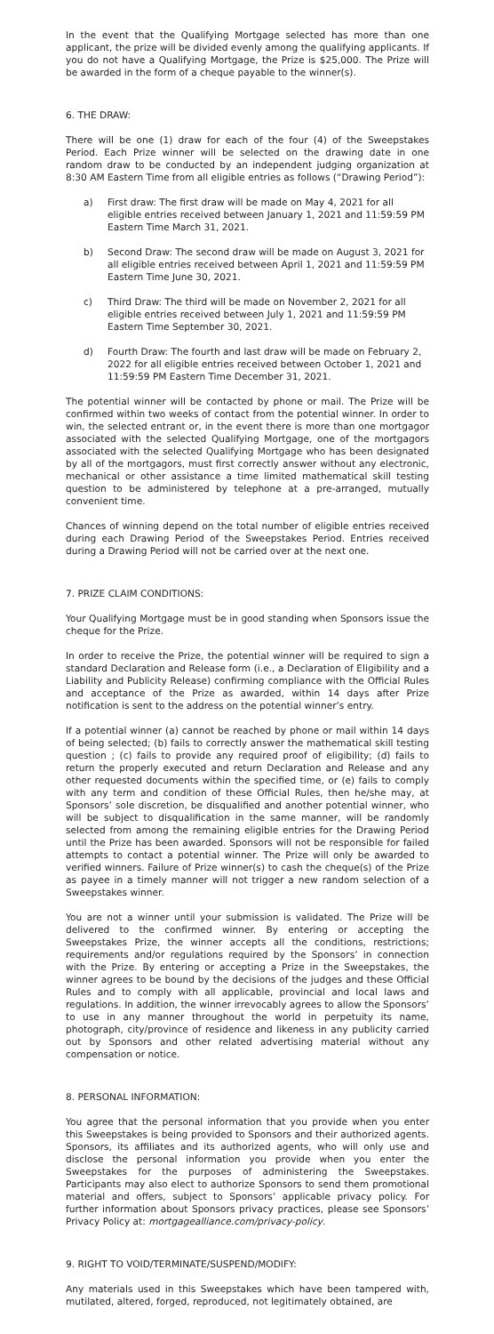In the event that the Qualifying Mortgage selected has more than one applicant, the prize will be divided evenly among the qualifying applicants. If you do not have a Qualifying Mortgage, the Prize is $25,000. The Prize will be awarded in the form of a cheque payable to the winner(s).
6. THE DRAW:
There will be one (1) draw for each of the four (4) of the Sweepstakes Period. Each Prize winner will be selected on the drawing date in one random draw to be conducted by an independent judging organization at 8:30 AM Eastern Time from all eligible entries as follows (“Drawing Period”):
a) First draw: The first draw will be made on May 4, 2021 for all eligible entries received between January 1, 2021 and 11:59:59 PM Eastern Time March 31, 2021.
b) Second Draw: The second draw will be made on August 3, 2021 for all eligible entries received between April 1, 2021 and 11:59:59 PM Eastern Time June 30, 2021.
c) Third Draw: The third will be made on November 2, 2021 for all eligible entries received between July 1, 2021 and 11:59:59 PM Eastern Time September 30, 2021.
d) Fourth Draw: The fourth and last draw will be made on February 2, 2022 for all eligible entries received between October 1, 2021 and 11:59:59 PM Eastern Time December 31, 2021.
The potential winner will be contacted by phone or mail. The Prize will be confirmed within two weeks of contact from the potential winner. In order to win, the selected entrant or, in the event there is more than one mortgagor associated with the selected Qualifying Mortgage, one of the mortgagors associated with the selected Qualifying Mortgage who has been designated by all of the mortgagors, must first correctly answer without any electronic, mechanical or other assistance a time limited mathematical skill testing question to be administered by telephone at a pre-arranged, mutually convenient time.
Chances of winning depend on the total number of eligible entries received during each Drawing Period of the Sweepstakes Period. Entries received during a Drawing Period will not be carried over at the next one.
7. PRIZE CLAIM CONDITIONS:
Your Qualifying Mortgage must be in good standing when Sponsors issue the cheque for the Prize.
In order to receive the Prize, the potential winner will be required to sign a standard Declaration and Release form (i.e., a Declaration of Eligibility and a Liability and Publicity Release) confirming compliance with the Official Rules and acceptance of the Prize as awarded, within 14 days after Prize notification is sent to the address on the potential winner’s entry.
If a potential winner (a) cannot be reached by phone or mail within 14 days of being selected; (b) fails to correctly answer the mathematical skill testing question ; (c) fails to provide any required proof of eligibility; (d) fails to return the properly executed and return Declaration and Release and any other requested documents within the specified time, or (e) fails to comply with any term and condition of these Official Rules, then he/she may, at Sponsors’ sole discretion, be disqualified and another potential winner, who will be subject to disqualification in the same manner, will be randomly selected from among the remaining eligible entries for the Drawing Period until the Prize has been awarded. Sponsors will not be responsible for failed attempts to contact a potential winner. The Prize will only be awarded to verified winners. Failure of Prize winner(s) to cash the cheque(s) of the Prize as payee in a timely manner will not trigger a new random selection of a Sweepstakes winner.
You are not a winner until your submission is validated. The Prize will be delivered to the confirmed winner. By entering or accepting the Sweepstakes Prize, the winner accepts all the conditions, restrictions; requirements and/or regulations required by the Sponsors’ in connection with the Prize. By entering or accepting a Prize in the Sweepstakes, the winner agrees to be bound by the decisions of the judges and these Official Rules and to comply with all applicable, provincial and local laws and regulations. In addition, the winner irrevocably agrees to allow the Sponsors’ to use in any manner throughout the world in perpetuity its name, photograph, city/province of residence and likeness in any publicity carried out by Sponsors and other related advertising material without any compensation or notice.
8. PERSONAL INFORMATION:
You agree that the personal information that you provide when you enter this Sweepstakes is being provided to Sponsors and their authorized agents. Sponsors, its affiliates and its authorized agents, who will only use and disclose the personal information you provide when you enter the Sweepstakes for the purposes of administering the Sweepstakes. Participants may also elect to authorize Sponsors to send them promotional material and offers, subject to Sponsors’ applicable privacy policy. For further information about Sponsors privacy practices, please see Sponsors’ Privacy Policy at: mortgagealliance.com/privacy-policy.
9. RIGHT TO VOID/TERMINATE/SUSPEND/MODIFY:
Any materials used in this Sweepstakes which have been tampered with, mutilated, altered, forged, reproduced, not legitimately obtained, are